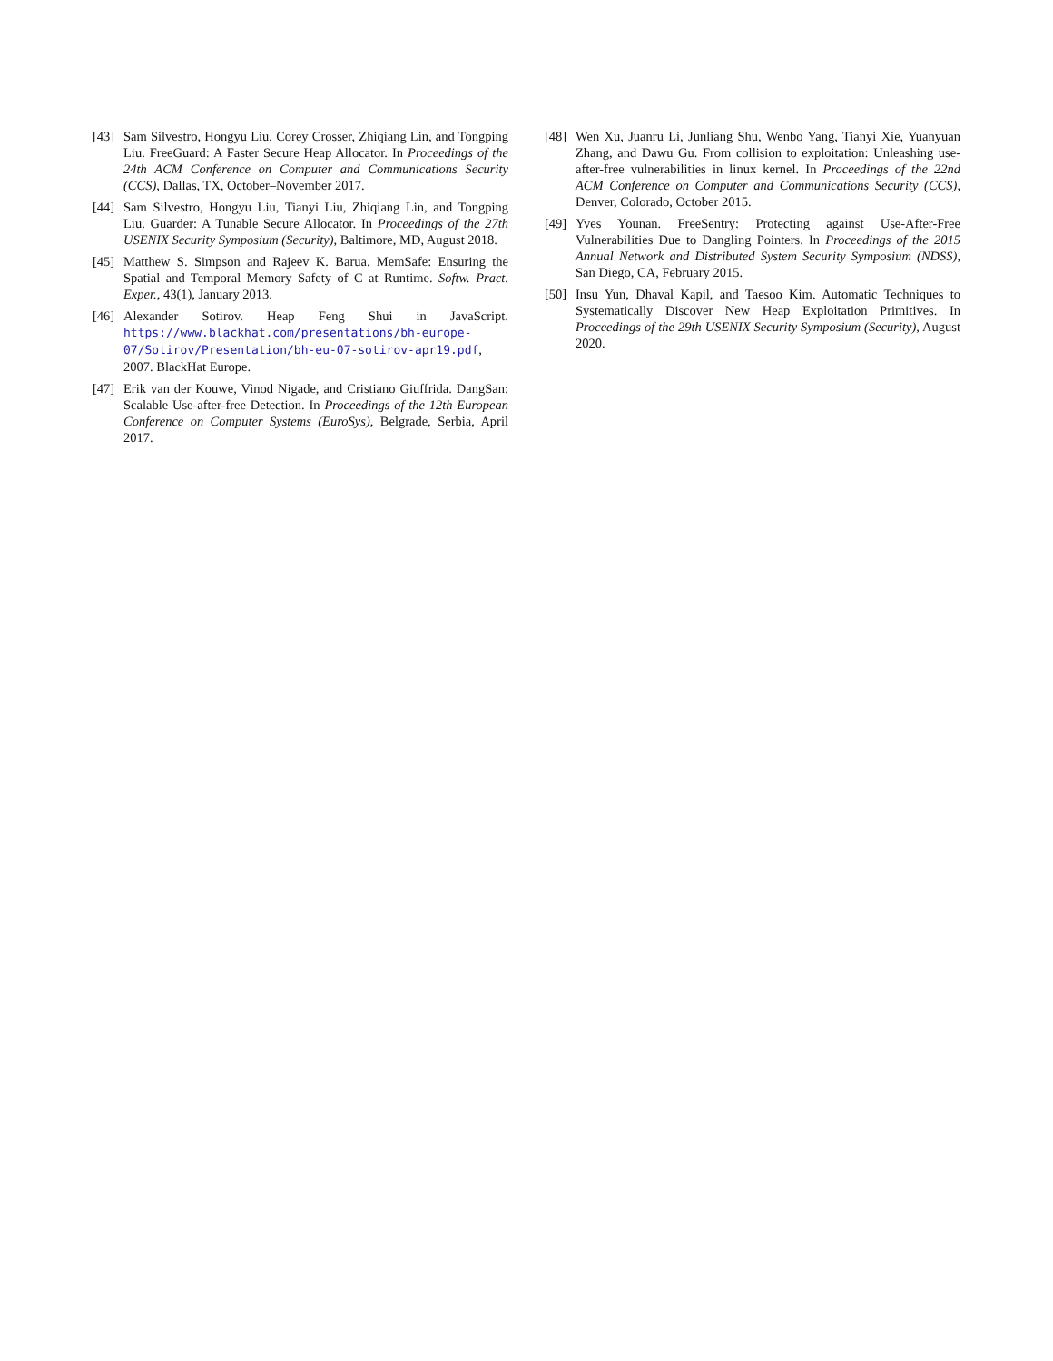[43]
Sam Silvestro, Hongyu Liu, Corey Crosser, Zhiqiang Lin, and Tongping Liu. FreeGuard: A Faster Secure Heap Allocator. In Proceedings of the 24th ACM Conference on Computer and Communications Security (CCS), Dallas, TX, October–November 2017.
[44]
Sam Silvestro, Hongyu Liu, Tianyi Liu, Zhiqiang Lin, and Tongping Liu. Guarder: A Tunable Secure Allocator. In Proceedings of the 27th USENIX Security Symposium (Security), Baltimore, MD, August 2018.
[45]
Matthew S. Simpson and Rajeev K. Barua. MemSafe: Ensuring the Spatial and Temporal Memory Safety of C at Runtime. Softw. Pract. Exper., 43(1), January 2013.
[46]
Alexander Sotirov. Heap Feng Shui in JavaScript. https://www.blackhat.com/presentations/bh-europe-07/Sotirov/Presentation/bh-eu-07-sotirov-apr19.pdf, 2007. BlackHat Europe.
[47]
Erik van der Kouwe, Vinod Nigade, and Cristiano Giuffrida. DangSan: Scalable Use-after-free Detection. In Proceedings of the 12th European Conference on Computer Systems (EuroSys), Belgrade, Serbia, April 2017.
[48]
Wen Xu, Juanru Li, Junliang Shu, Wenbo Yang, Tianyi Xie, Yuanyuan Zhang, and Dawu Gu. From collision to exploitation: Unleashing use-after-free vulnerabilities in linux kernel. In Proceedings of the 22nd ACM Conference on Computer and Communications Security (CCS), Denver, Colorado, October 2015.
[49]
Yves Younan. FreeSentry: Protecting against Use-After-Free Vulnerabilities Due to Dangling Pointers. In Proceedings of the 2015 Annual Network and Distributed System Security Symposium (NDSS), San Diego, CA, February 2015.
[50]
Insu Yun, Dhaval Kapil, and Taesoo Kim. Automatic Techniques to Systematically Discover New Heap Exploitation Primitives. In Proceedings of the 29th USENIX Security Symposium (Security), August 2020.